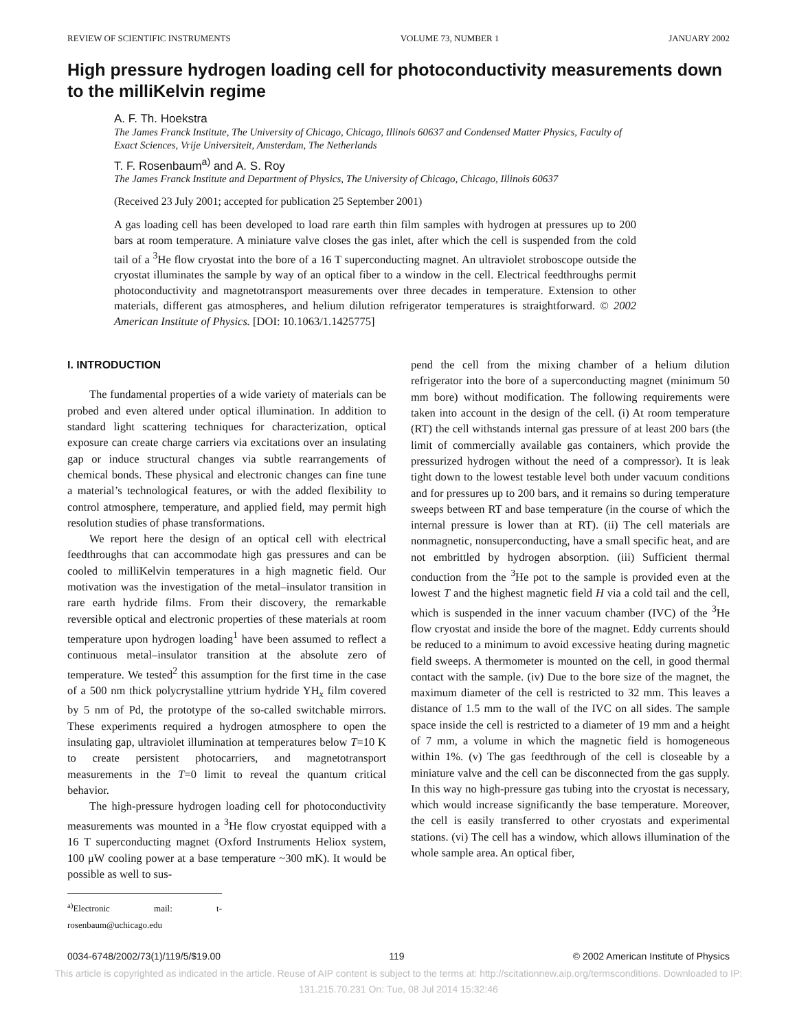REVIEW OF SCIENTIFIC INSTRUMENTS VOLUME 73, NUMBER 1 JANUARY 2002
High pressure hydrogen loading cell for photoconductivity measurements down to the milliKelvin regime
A. F. Th. Hoekstra
The James Franck Institute, The University of Chicago, Chicago, Illinois 60637 and Condensed Matter Physics, Faculty of Exact Sciences, Vrije Universiteit, Amsterdam, The Netherlands
T. F. Rosenbaum<sup>a)</sup> and A. S. Roy
The James Franck Institute and Department of Physics, The University of Chicago, Chicago, Illinois 60637
(Received 23 July 2001; accepted for publication 25 September 2001)
A gas loading cell has been developed to load rare earth thin film samples with hydrogen at pressures up to 200 bars at room temperature. A miniature valve closes the gas inlet, after which the cell is suspended from the cold tail of a <sup>3</sup>He flow cryostat into the bore of a 16 T superconducting magnet. An ultraviolet stroboscope outside the cryostat illuminates the sample by way of an optical fiber to a window in the cell. Electrical feedthroughs permit photoconductivity and magnetotransport measurements over three decades in temperature. Extension to other materials, different gas atmospheres, and helium dilution refrigerator temperatures is straightforward. © 2002 American Institute of Physics. [DOI: 10.1063/1.1425775]
I. INTRODUCTION
The fundamental properties of a wide variety of materials can be probed and even altered under optical illumination. In addition to standard light scattering techniques for characterization, optical exposure can create charge carriers via excitations over an insulating gap or induce structural changes via subtle rearrangements of chemical bonds. These physical and electronic changes can fine tune a material’s technological features, or with the added flexibility to control atmosphere, temperature, and applied field, may permit high resolution studies of phase transformations.
We report here the design of an optical cell with electrical feedthroughs that can accommodate high gas pressures and can be cooled to milliKelvin temperatures in a high magnetic field. Our motivation was the investigation of the metal–insulator transition in rare earth hydride films. From their discovery, the remarkable reversible optical and electronic properties of these materials at room temperature upon hydrogen loading<sup>1</sup> have been assumed to reflect a continuous metal–insulator transition at the absolute zero of temperature. We tested<sup>2</sup> this assumption for the first time in the case of a 500 nm thick polycrystalline yttrium hydride YH<sub>x</sub> film covered by 5 nm of Pd, the prototype of the so-called switchable mirrors. These experiments required a hydrogen atmosphere to open the insulating gap, ultraviolet illumination at temperatures below T=10 K to create persistent photocarriers, and magnetotransport measurements in the T=0 limit to reveal the quantum critical behavior.
The high-pressure hydrogen loading cell for photoconductivity measurements was mounted in a <sup>3</sup>He flow cryostat equipped with a 16 T superconducting magnet (Oxford Instruments Heliox system, 100 μW cooling power at a base temperature ~300 mK). It would be possible as well to sus-
<sup>a)</sup> Electronic mail: t-rosenbaum@uchicago.edu
pend the cell from the mixing chamber of a helium dilution refrigerator into the bore of a superconducting magnet (minimum 50 mm bore) without modification. The following requirements were taken into account in the design of the cell. (i) At room temperature (RT) the cell withstands internal gas pressure of at least 200 bars (the limit of commercially available gas containers, which provide the pressurized hydrogen without the need of a compressor). It is leak tight down to the lowest testable level both under vacuum conditions and for pressures up to 200 bars, and it remains so during temperature sweeps between RT and base temperature (in the course of which the internal pressure is lower than at RT). (ii) The cell materials are nonmagnetic, nonsuperconducting, have a small specific heat, and are not embrittled by hydrogen absorption. (iii) Sufficient thermal conduction from the <sup>3</sup>He pot to the sample is provided even at the lowest T and the highest magnetic field H via a cold tail and the cell, which is suspended in the inner vacuum chamber (IVC) of the <sup>3</sup>He flow cryostat and inside the bore of the magnet. Eddy currents should be reduced to a minimum to avoid excessive heating during magnetic field sweeps. A thermometer is mounted on the cell, in good thermal contact with the sample. (iv) Due to the bore size of the magnet, the maximum diameter of the cell is restricted to 32 mm. This leaves a distance of 1.5 mm to the wall of the IVC on all sides. The sample space inside the cell is restricted to a diameter of 19 mm and a height of 7 mm, a volume in which the magnetic field is homogeneous within 1%. (v) The gas feedthrough of the cell is closeable by a miniature valve and the cell can be disconnected from the gas supply. In this way no high-pressure gas tubing into the cryostat is necessary, which would increase significantly the base temperature. Moreover, the cell is easily transferred to other cryostats and experimental stations. (vi) The cell has a window, which allows illumination of the whole sample area. An optical fiber,
0034-6748/2002/73(1)/119/5/$19.00 119 © 2002 American Institute of Physics
This article is copyrighted as indicated in the article. Reuse of AIP content is subject to the terms at: http://scitationnew.aip.org/termsconditions. Downloaded to IP:
131.215.70.231 On: Tue, 08 Jul 2014 15:32:46